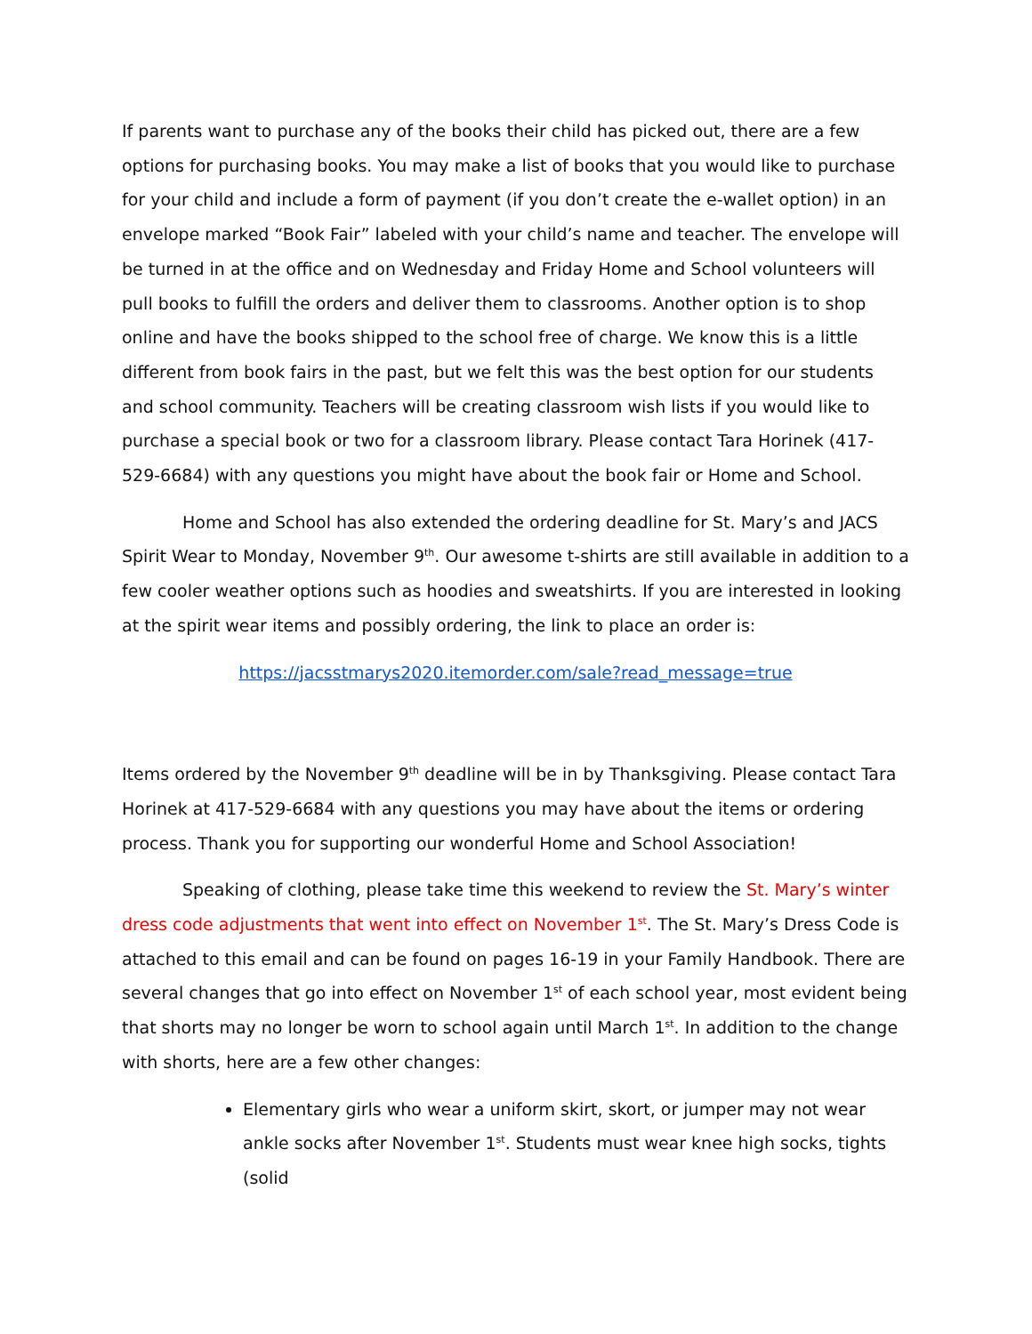If parents want to purchase any of the books their child has picked out, there are a few options for purchasing books. You may make a list of books that you would like to purchase for your child and include a form of payment (if you don’t create the e-wallet option) in an envelope marked “Book Fair” labeled with your child’s name and teacher. The envelope will be turned in at the office and on Wednesday and Friday Home and School volunteers will pull books to fulfill the orders and deliver them to classrooms. Another option is to shop online and have the books shipped to the school free of charge. We know this is a little different from book fairs in the past, but we felt this was the best option for our students and school community. Teachers will be creating classroom wish lists if you would like to purchase a special book or two for a classroom library. Please contact Tara Horinek (417-529-6684) with any questions you might have about the book fair or Home and School.
Home and School has also extended the ordering deadline for St. Mary’s and JACS Spirit Wear to Monday, November 9<sup>th</sup>. Our awesome t-shirts are still available in addition to a few cooler weather options such as hoodies and sweatshirts. If you are interested in looking at the spirit wear items and possibly ordering, the link to place an order is:
https://jacsstmarys2020.itemorder.com/sale?read_message=true
Items ordered by the November 9<sup>th</sup> deadline will be in by Thanksgiving. Please contact Tara Horinek at 417-529-6684 with any questions you may have about the items or ordering process. Thank you for supporting our wonderful Home and School Association!
Speaking of clothing, please take time this weekend to review the St. Mary’s winter dress code adjustments that went into effect on November 1<sup>st</sup>. The St. Mary’s Dress Code is attached to this email and can be found on pages 16-19 in your Family Handbook. There are several changes that go into effect on November 1<sup>st</sup> of each school year, most evident being that shorts may no longer be worn to school again until March 1<sup>st</sup>. In addition to the change with shorts, here are a few other changes:
Elementary girls who wear a uniform skirt, skort, or jumper may not wear ankle socks after November 1<sup>st</sup>. Students must wear knee high socks, tights (solid